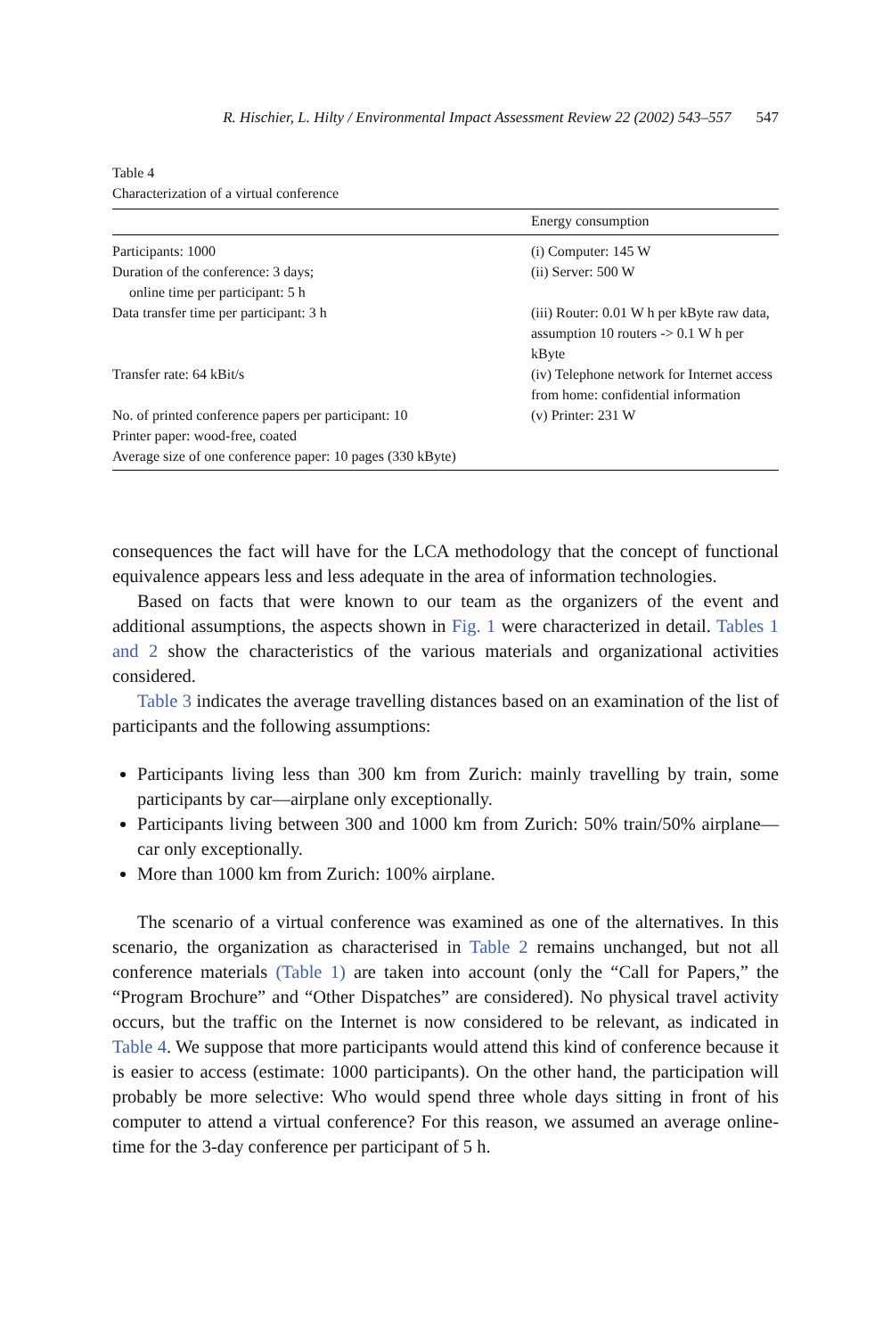R. Hischier, L. Hilty / Environmental Impact Assessment Review 22 (2002) 543–557 547
Table 4
Characterization of a virtual conference
| | Energy consumption |
| --- | --- |
| Participants: 1000 | (i) Computer: 145 W |
| Duration of the conference: 3 days; online time per participant: 5 h | (ii) Server: 500 W |
| Data transfer time per participant: 3 h | (iii) Router: 0.01 W h per kByte raw data, assumption 10 routers -> 0.1 W h per kByte |
| Transfer rate: 64 kBit/s | (iv) Telephone network for Internet access from home: confidential information |
| No. of printed conference papers per participant: 10 | (v) Printer: 231 W |
| Printer paper: wood-free, coated | |
| Average size of one conference paper: 10 pages (330 kByte) | |
consequences the fact will have for the LCA methodology that the concept of functional equivalence appears less and less adequate in the area of information technologies.
Based on facts that were known to our team as the organizers of the event and additional assumptions, the aspects shown in Fig. 1 were characterized in detail. Tables 1 and 2 show the characteristics of the various materials and organizational activities considered.
Table 3 indicates the average travelling distances based on an examination of the list of participants and the following assumptions:
Participants living less than 300 km from Zurich: mainly travelling by train, some participants by car—airplane only exceptionally.
Participants living between 300 and 1000 km from Zurich: 50% train/50% airplane—car only exceptionally.
More than 1000 km from Zurich: 100% airplane.
The scenario of a virtual conference was examined as one of the alternatives. In this scenario, the organization as characterised in Table 2 remains unchanged, but not all conference materials (Table 1) are taken into account (only the “Call for Papers,” the “Program Brochure” and “Other Dispatches” are considered). No physical travel activity occurs, but the traffic on the Internet is now considered to be relevant, as indicated in Table 4. We suppose that more participants would attend this kind of conference because it is easier to access (estimate: 1000 participants). On the other hand, the participation will probably be more selective: Who would spend three whole days sitting in front of his computer to attend a virtual conference? For this reason, we assumed an average online-time for the 3-day conference per participant of 5 h.